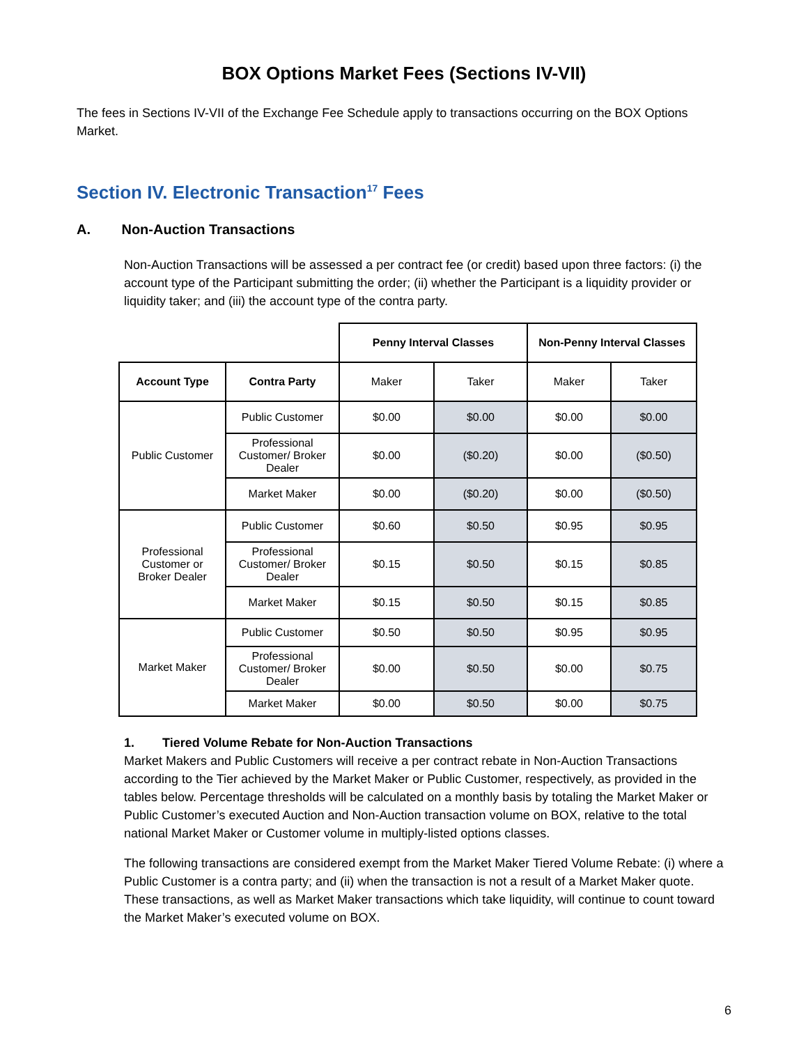BOX Options Market Fees (Sections IV-VII)
The fees in Sections IV-VII of the Exchange Fee Schedule apply to transactions occurring on the BOX Options Market.
Section IV. Electronic Transaction<sup>17</sup> Fees
A. Non-Auction Transactions
Non-Auction Transactions will be assessed a per contract fee (or credit) based upon three factors: (i) the account type of the Participant submitting the order; (ii) whether the Participant is a liquidity provider or liquidity taker; and (iii) the account type of the contra party.
| | | Penny Interval Classes | | Non-Penny Interval Classes | |
| Account Type | Contra Party | Maker | Taker | Maker | Taker |
| Public Customer | Public Customer | $0.00 | $0.00 | $0.00 | $0.00 |
| | Professional Customer/ Broker Dealer | $0.00 | ($0.20) | $0.00 | ($0.50) |
| | Market Maker | $0.00 | ($0.20) | $0.00 | ($0.50) |
| Professional Customer or Broker Dealer | Public Customer | $0.60 | $0.50 | $0.95 | $0.95 |
| | Professional Customer/ Broker Dealer | $0.15 | $0.50 | $0.15 | $0.85 |
| | Market Maker | $0.15 | $0.50 | $0.15 | $0.85 |
| Market Maker | Public Customer | $0.50 | $0.50 | $0.95 | $0.95 |
| | Professional Customer/ Broker Dealer | $0.00 | $0.50 | $0.00 | $0.75 |
| | Market Maker | $0.00 | $0.50 | $0.00 | $0.75 |
1. Tiered Volume Rebate for Non-Auction Transactions
Market Makers and Public Customers will receive a per contract rebate in Non-Auction Transactions according to the Tier achieved by the Market Maker or Public Customer, respectively, as provided in the tables below. Percentage thresholds will be calculated on a monthly basis by totaling the Market Maker or Public Customer’s executed Auction and Non-Auction transaction volume on BOX, relative to the total national Market Maker or Customer volume in multiply-listed options classes.
The following transactions are considered exempt from the Market Maker Tiered Volume Rebate: (i) where a Public Customer is a contra party; and (ii) when the transaction is not a result of a Market Maker quote. These transactions, as well as Market Maker transactions which take liquidity, will continue to count toward the Market Maker’s executed volume on BOX.
6